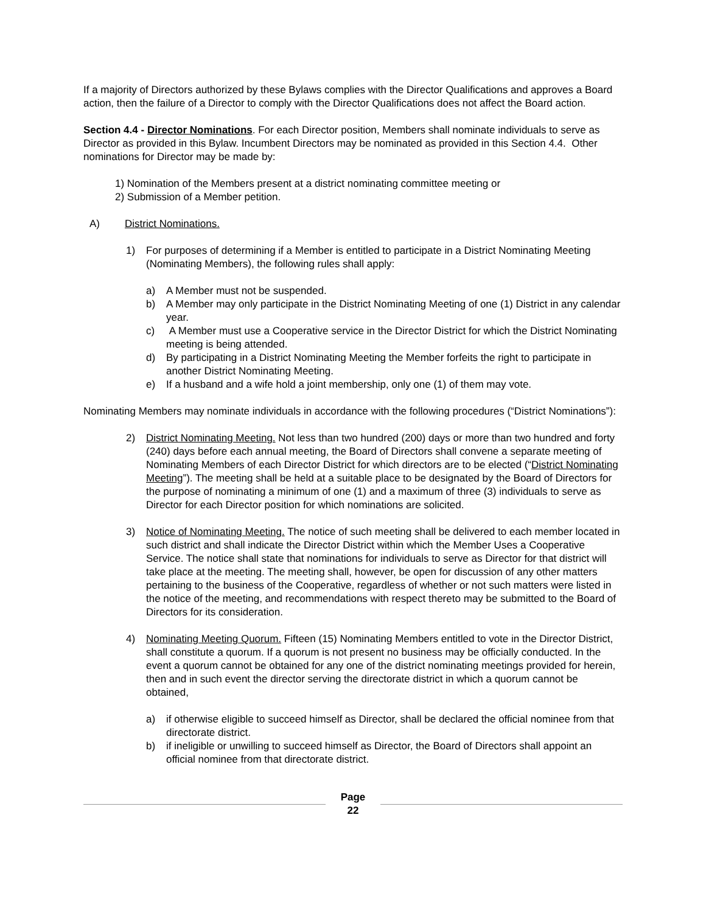If a majority of Directors authorized by these Bylaws complies with the Director Qualifications and approves a Board action, then the failure of a Director to comply with the Director Qualifications does not affect the Board action.
Section 4.4 - Director Nominations. For each Director position, Members shall nominate individuals to serve as Director as provided in this Bylaw. Incumbent Directors may be nominated as provided in this Section 4.4. Other nominations for Director may be made by:
1) Nomination of the Members present at a district nominating committee meeting or
2) Submission of a Member petition.
A) District Nominations.
1) For purposes of determining if a Member is entitled to participate in a District Nominating Meeting (Nominating Members), the following rules shall apply:
a) A Member must not be suspended.
b) A Member may only participate in the District Nominating Meeting of one (1) District in any calendar year.
c) A Member must use a Cooperative service in the Director District for which the District Nominating meeting is being attended.
d) By participating in a District Nominating Meeting the Member forfeits the right to participate in another District Nominating Meeting.
e) If a husband and a wife hold a joint membership, only one (1) of them may vote.
Nominating Members may nominate individuals in accordance with the following procedures (“District Nominations”):
2) District Nominating Meeting. Not less than two hundred (200) days or more than two hundred and forty (240) days before each annual meeting, the Board of Directors shall convene a separate meeting of Nominating Members of each Director District for which directors are to be elected (“District Nominating Meeting”). The meeting shall be held at a suitable place to be designated by the Board of Directors for the purpose of nominating a minimum of one (1) and a maximum of three (3) individuals to serve as Director for each Director position for which nominations are solicited.
3) Notice of Nominating Meeting. The notice of such meeting shall be delivered to each member located in such district and shall indicate the Director District within which the Member Uses a Cooperative Service. The notice shall state that nominations for individuals to serve as Director for that district will take place at the meeting. The meeting shall, however, be open for discussion of any other matters pertaining to the business of the Cooperative, regardless of whether or not such matters were listed in the notice of the meeting, and recommendations with respect thereto may be submitted to the Board of Directors for its consideration.
4) Nominating Meeting Quorum. Fifteen (15) Nominating Members entitled to vote in the Director District, shall constitute a quorum. If a quorum is not present no business may be officially conducted. In the event a quorum cannot be obtained for any one of the district nominating meetings provided for herein, then and in such event the director serving the directorate district in which a quorum cannot be obtained,
a) if otherwise eligible to succeed himself as Director, shall be declared the official nominee from that directorate district.
b) if ineligible or unwilling to succeed himself as Director, the Board of Directors shall appoint an official nominee from that directorate district.
Page
22